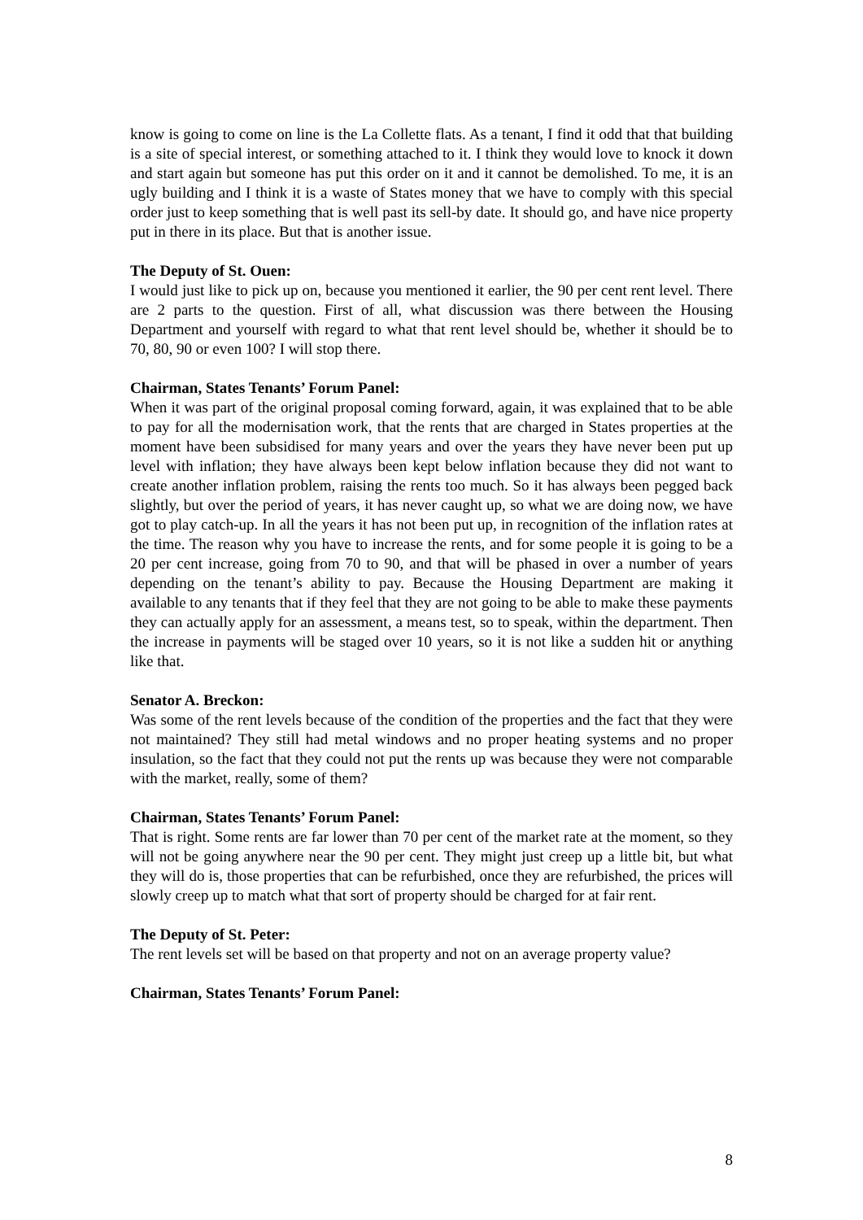know is going to come on line is the La Collette flats. As a tenant, I find it odd that that building is a site of special interest, or something attached to it. I think they would love to knock it down and start again but someone has put this order on it and it cannot be demolished. To me, it is an ugly building and I think it is a waste of States money that we have to comply with this special order just to keep something that is well past its sell-by date. It should go, and have nice property put in there in its place. But that is another issue.
The Deputy of St. Ouen:
I would just like to pick up on, because you mentioned it earlier, the 90 per cent rent level. There are 2 parts to the question. First of all, what discussion was there between the Housing Department and yourself with regard to what that rent level should be, whether it should be to 70, 80, 90 or even 100? I will stop there.
Chairman, States Tenants’ Forum Panel:
When it was part of the original proposal coming forward, again, it was explained that to be able to pay for all the modernisation work, that the rents that are charged in States properties at the moment have been subsidised for many years and over the years they have never been put up level with inflation; they have always been kept below inflation because they did not want to create another inflation problem, raising the rents too much. So it has always been pegged back slightly, but over the period of years, it has never caught up, so what we are doing now, we have got to play catch-up. In all the years it has not been put up, in recognition of the inflation rates at the time. The reason why you have to increase the rents, and for some people it is going to be a 20 per cent increase, going from 70 to 90, and that will be phased in over a number of years depending on the tenant’s ability to pay. Because the Housing Department are making it available to any tenants that if they feel that they are not going to be able to make these payments they can actually apply for an assessment, a means test, so to speak, within the department. Then the increase in payments will be staged over 10 years, so it is not like a sudden hit or anything like that.
Senator A. Breckon:
Was some of the rent levels because of the condition of the properties and the fact that they were not maintained? They still had metal windows and no proper heating systems and no proper insulation, so the fact that they could not put the rents up was because they were not comparable with the market, really, some of them?
Chairman, States Tenants’ Forum Panel:
That is right. Some rents are far lower than 70 per cent of the market rate at the moment, so they will not be going anywhere near the 90 per cent. They might just creep up a little bit, but what they will do is, those properties that can be refurbished, once they are refurbished, the prices will slowly creep up to match what that sort of property should be charged for at fair rent.
The Deputy of St. Peter:
The rent levels set will be based on that property and not on an average property value?
Chairman, States Tenants’ Forum Panel:
8